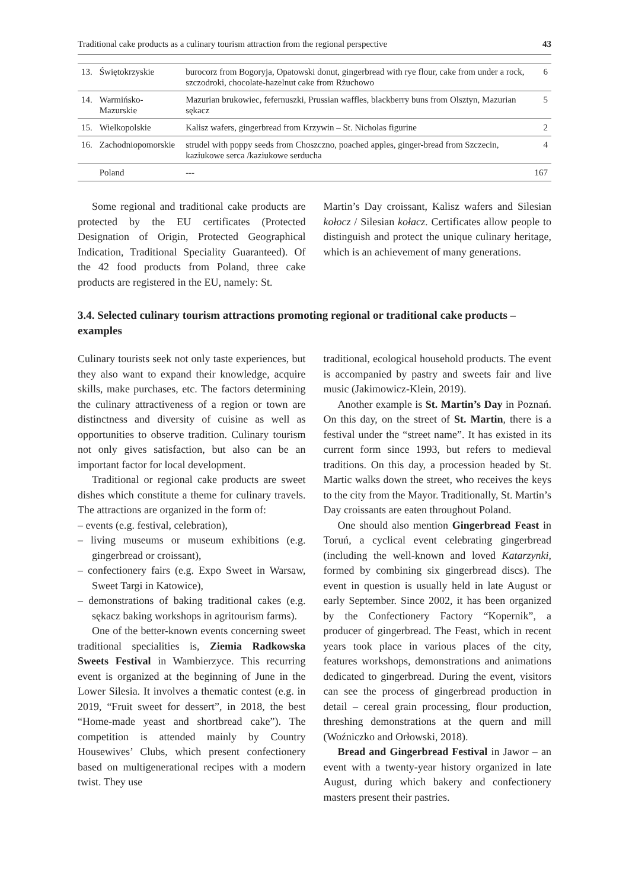Traditional cake products as a culinary tourism attraction from the regional perspective 43
| 13. | Świętokrzyskie | burocorz from Bogoryja, Opatowski donut, gingerbread with rye flour, cake from under a rock, szczodroki, chocolate-hazelnut cake from Rżuchowo | 6 |
| 14. | Warmińsko-Mazurskie | Mazurian brukowiec, fefernuszki, Prussian waffles, blackberry buns from Olsztyn, Mazurian sękacz | 5 |
| 15. | Wielkopolskie | Kalisz wafers, gingerbread from Krzywin – St. Nicholas figurine | 2 |
| 16. | Zachodniopomorskie | strudel with poppy seeds from Choszczno, poached apples, ginger-bread from Szczecin, kaziukowe serca /kaziukowe serducha | 4 |
| | Poland | --- | 167 |
Some regional and traditional cake products are protected by the EU certificates (Protected Designation of Origin, Protected Geographical Indication, Traditional Speciality Guaranteed). Of the 42 food products from Poland, three cake products are registered in the EU, namely: St.
Martin’s Day croissant, Kalisz wafers and Silesian kołocz / Silesian kołacz. Certificates allow people to distinguish and protect the unique culinary heritage, which is an achievement of many generations.
3.4. Selected culinary tourism attractions promoting regional or traditional cake products – examples
Culinary tourists seek not only taste experiences, but they also want to expand their knowledge, acquire skills, make purchases, etc. The factors determining the culinary attractiveness of a region or town are distinctness and diversity of cuisine as well as opportunities to observe tradition. Culinary tourism not only gives satisfaction, but also can be an important factor for local development.
Traditional or regional cake products are sweet dishes which constitute a theme for culinary travels. The attractions are organized in the form of:
– events (e.g. festival, celebration),
– living museums or museum exhibitions (e.g. gingerbread or croissant),
– confectionery fairs (e.g. Expo Sweet in Warsaw, Sweet Targi in Katowice),
– demonstrations of baking traditional cakes (e.g. sękacz baking workshops in agritourism farms).
One of the better-known events concerning sweet traditional specialities is, Ziemia Radkowska Sweets Festival in Wambierzyce. This recurring event is organized at the beginning of June in the Lower Silesia. It involves a thematic contest (e.g. in 2019, “Fruit sweet for dessert”, in 2018, the best “Home-made yeast and shortbread cake”). The competition is attended mainly by Country Housewives’ Clubs, which present confectionery based on multigenerational recipes with a modern twist. They use
traditional, ecological household products. The event is accompanied by pastry and sweets fair and live music (Jakimowicz-Klein, 2019).
Another example is St. Martin’s Day in Poznań. On this day, on the street of St. Martin, there is a festival under the “street name”. It has existed in its current form since 1993, but refers to medieval traditions. On this day, a procession headed by St. Martic walks down the street, who receives the keys to the city from the Mayor. Traditionally, St. Martin’s Day croissants are eaten throughout Poland.
One should also mention Gingerbread Feast in Toruń, a cyclical event celebrating gingerbread (including the well-known and loved Katarzynki, formed by combining six gingerbread discs). The event in question is usually held in late August or early September. Since 2002, it has been organized by the Confectionery Factory “Kopernik”, a producer of gingerbread. The Feast, which in recent years took place in various places of the city, features workshops, demonstrations and animations dedicated to gingerbread. During the event, visitors can see the process of gingerbread production in detail – cereal grain processing, flour production, threshing demonstrations at the quern and mill (Woźniczko and Orłowski, 2018).
Bread and Gingerbread Festival in Jawor – an event with a twenty-year history organized in late August, during which bakery and confectionery masters present their pastries.